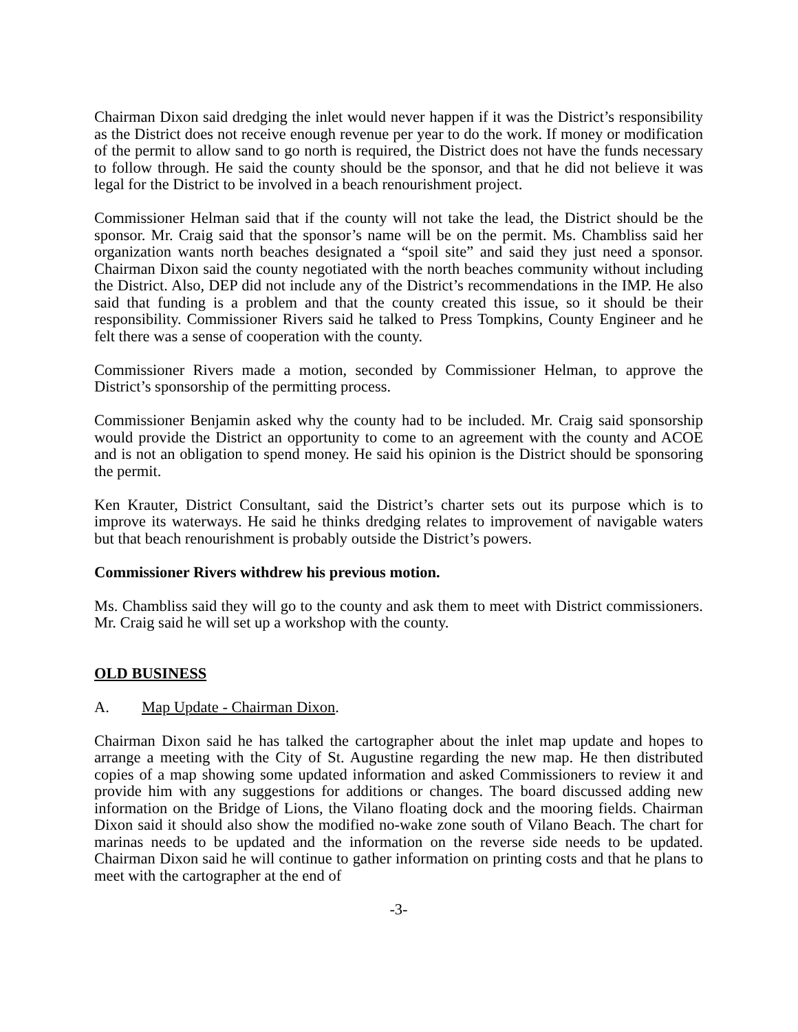Chairman Dixon said dredging the inlet would never happen if it was the District’s responsibility as the District does not receive enough revenue per year to do the work. If money or modification of the permit to allow sand to go north is required, the District does not have the funds necessary to follow through. He said the county should be the sponsor, and that he did not believe it was legal for the District to be involved in a beach renourishment project.
Commissioner Helman said that if the county will not take the lead, the District should be the sponsor. Mr. Craig said that the sponsor’s name will be on the permit. Ms. Chambliss said her organization wants north beaches designated a “spoil site” and said they just need a sponsor. Chairman Dixon said the county negotiated with the north beaches community without including the District. Also, DEP did not include any of the District’s recommendations in the IMP. He also said that funding is a problem and that the county created this issue, so it should be their responsibility. Commissioner Rivers said he talked to Press Tompkins, County Engineer and he felt there was a sense of cooperation with the county.
Commissioner Rivers made a motion, seconded by Commissioner Helman, to approve the District’s sponsorship of the permitting process.
Commissioner Benjamin asked why the county had to be included. Mr. Craig said sponsorship would provide the District an opportunity to come to an agreement with the county and ACOE and is not an obligation to spend money. He said his opinion is the District should be sponsoring the permit.
Ken Krauter, District Consultant, said the District’s charter sets out its purpose which is to improve its waterways. He said he thinks dredging relates to improvement of navigable waters but that beach renourishment is probably outside the District’s powers.
Commissioner Rivers withdrew his previous motion.
Ms. Chambliss said they will go to the county and ask them to meet with District commissioners. Mr. Craig said he will set up a workshop with the county.
OLD BUSINESS
A. Map Update - Chairman Dixon.
Chairman Dixon said he has talked the cartographer about the inlet map update and hopes to arrange a meeting with the City of St. Augustine regarding the new map. He then distributed copies of a map showing some updated information and asked Commissioners to review it and provide him with any suggestions for additions or changes. The board discussed adding new information on the Bridge of Lions, the Vilano floating dock and the mooring fields. Chairman Dixon said it should also show the modified no-wake zone south of Vilano Beach. The chart for marinas needs to be updated and the information on the reverse side needs to be updated. Chairman Dixon said he will continue to gather information on printing costs and that he plans to meet with the cartographer at the end of
-3-